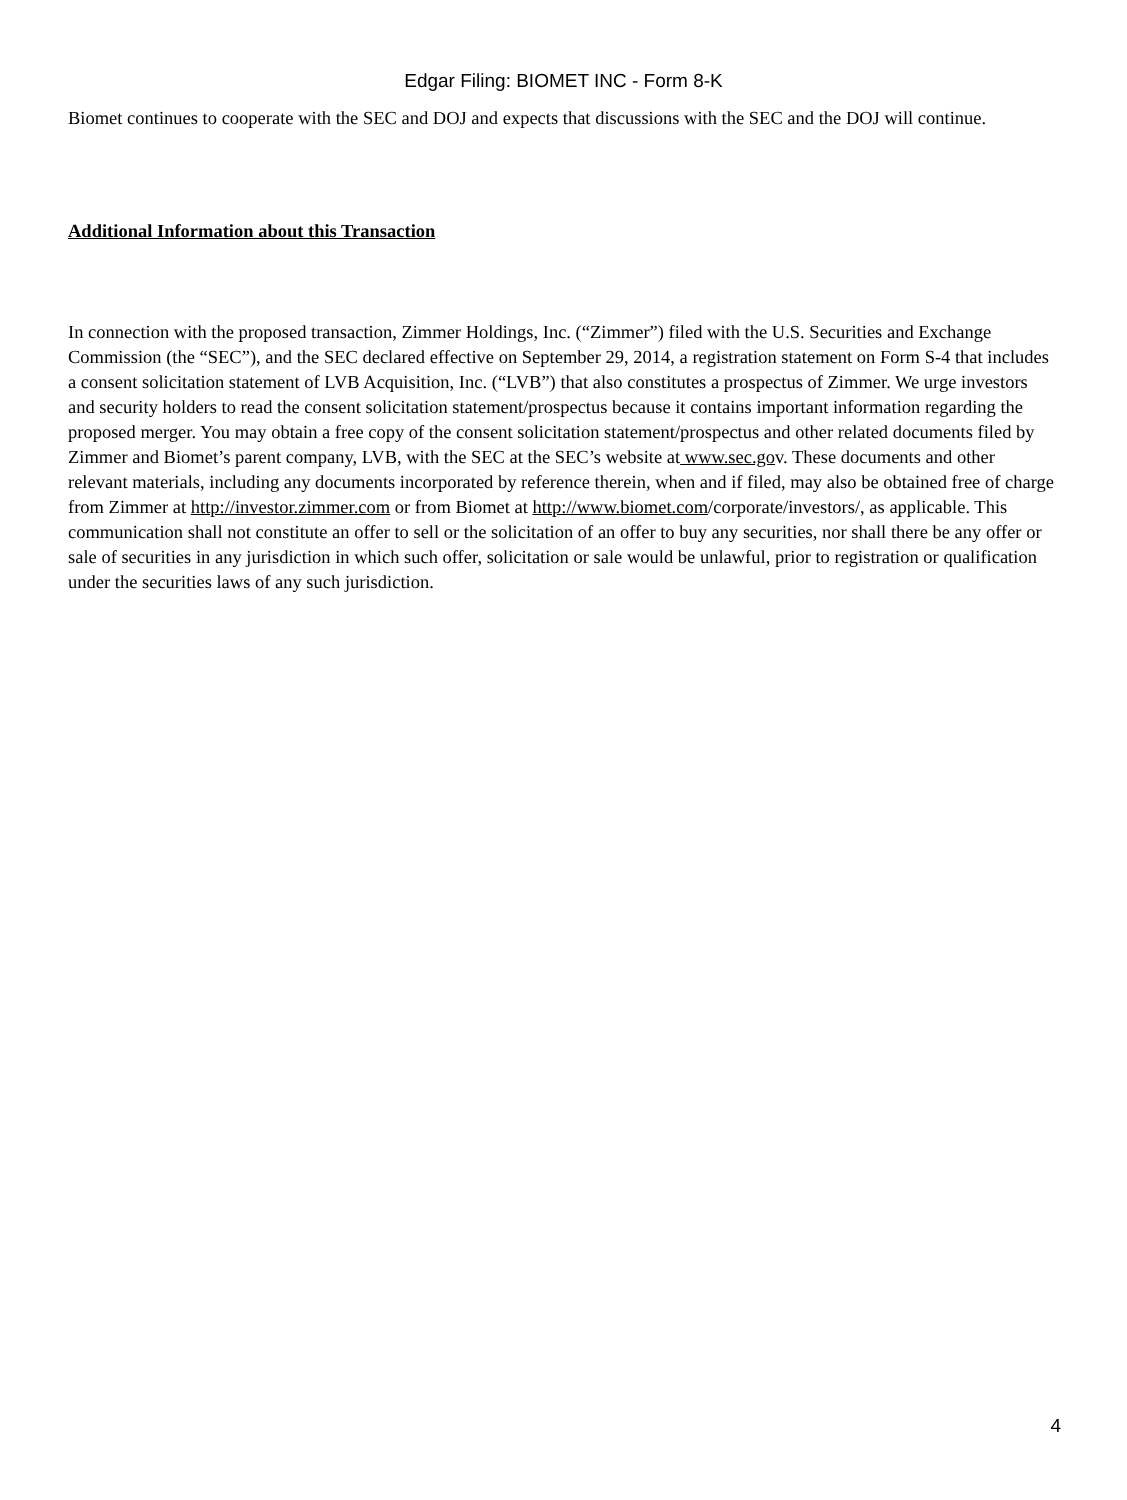Edgar Filing: BIOMET INC - Form 8-K
Biomet continues to cooperate with the SEC and DOJ and expects that discussions with the SEC and the DOJ will continue.
Additional Information about this Transaction
In connection with the proposed transaction, Zimmer Holdings, Inc. (“Zimmer”) filed with the U.S. Securities and Exchange Commission (the “SEC”), and the SEC declared effective on September 29, 2014, a registration statement on Form S-4 that includes a consent solicitation statement of LVB Acquisition, Inc. (“LVB”) that also constitutes a prospectus of Zimmer. We urge investors and security holders to read the consent solicitation statement/prospectus because it contains important information regarding the proposed merger. You may obtain a free copy of the consent solicitation statement/prospectus and other related documents filed by Zimmer and Biomet’s parent company, LVB, with the SEC at the SEC’s website at www.sec.gov. These documents and other relevant materials, including any documents incorporated by reference therein, when and if filed, may also be obtained free of charge from Zimmer at http://investor.zimmer.com or from Biomet at http://www.biomet.com/corporate/investors/, as applicable. This communication shall not constitute an offer to sell or the solicitation of an offer to buy any securities, nor shall there be any offer or sale of securities in any jurisdiction in which such offer, solicitation or sale would be unlawful, prior to registration or qualification under the securities laws of any such jurisdiction.
4